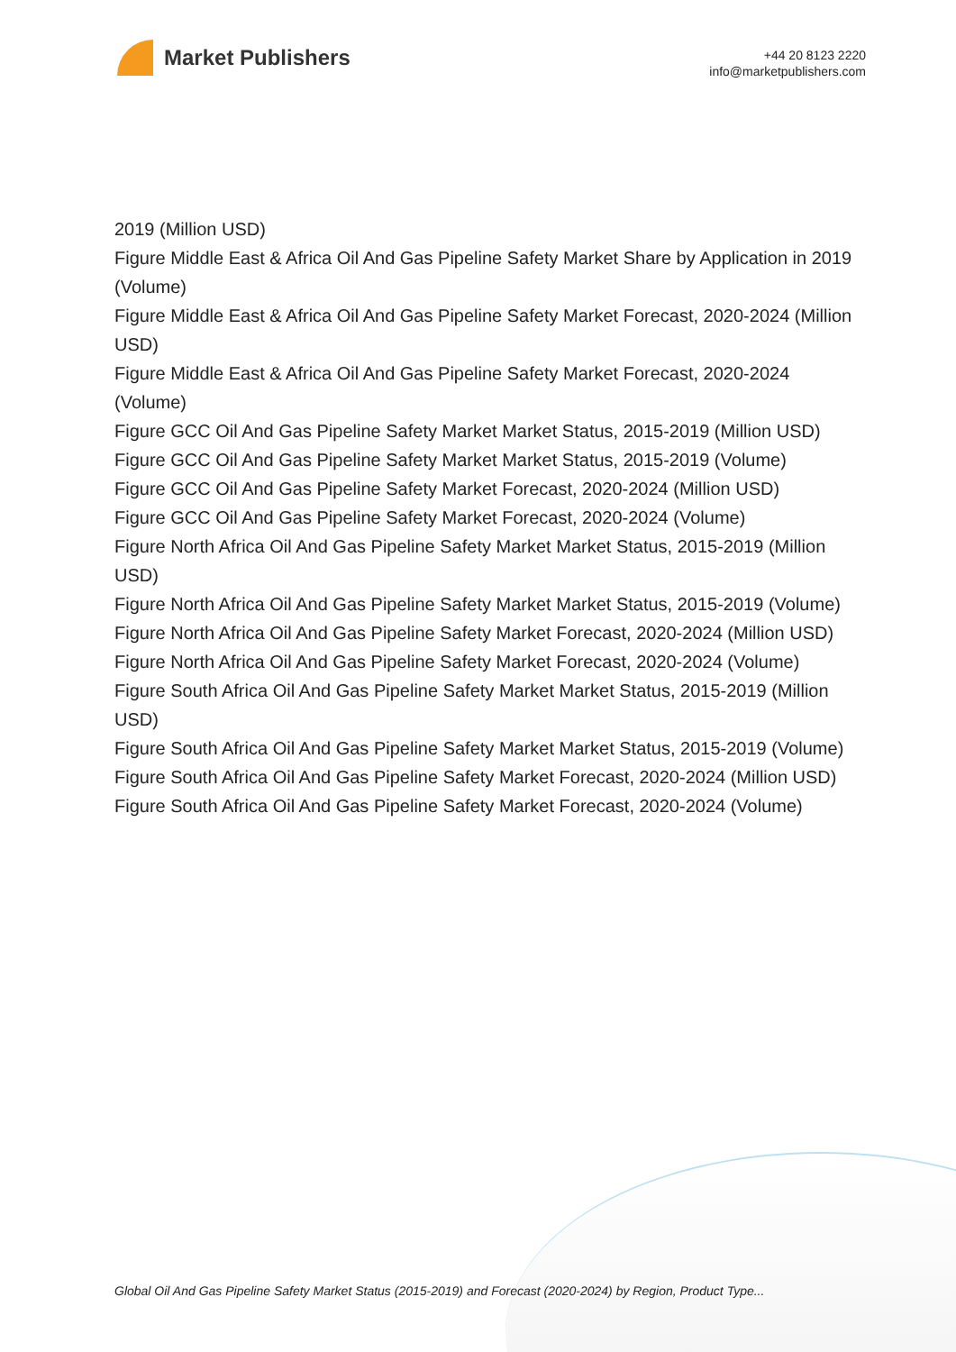Market Publishers
+44 20 8123 2220
info@marketpublishers.com
2019 (Million USD)
Figure Middle East & Africa Oil And Gas Pipeline Safety Market Share by Application in 2019 (Volume)
Figure Middle East & Africa Oil And Gas Pipeline Safety Market Forecast, 2020-2024 (Million USD)
Figure Middle East & Africa Oil And Gas Pipeline Safety Market Forecast, 2020-2024 (Volume)
Figure GCC Oil And Gas Pipeline Safety Market Market Status, 2015-2019 (Million USD)
Figure GCC Oil And Gas Pipeline Safety Market Market Status, 2015-2019 (Volume)
Figure GCC Oil And Gas Pipeline Safety Market Forecast, 2020-2024 (Million USD)
Figure GCC Oil And Gas Pipeline Safety Market Forecast, 2020-2024 (Volume)
Figure North Africa Oil And Gas Pipeline Safety Market Market Status, 2015-2019 (Million USD)
Figure North Africa Oil And Gas Pipeline Safety Market Market Status, 2015-2019 (Volume)
Figure North Africa Oil And Gas Pipeline Safety Market Forecast, 2020-2024 (Million USD)
Figure North Africa Oil And Gas Pipeline Safety Market Forecast, 2020-2024 (Volume)
Figure South Africa Oil And Gas Pipeline Safety Market Market Status, 2015-2019 (Million USD)
Figure South Africa Oil And Gas Pipeline Safety Market Market Status, 2015-2019 (Volume)
Figure South Africa Oil And Gas Pipeline Safety Market Forecast, 2020-2024 (Million USD)
Figure South Africa Oil And Gas Pipeline Safety Market Forecast, 2020-2024 (Volume)
Global Oil And Gas Pipeline Safety Market Status (2015-2019) and Forecast (2020-2024) by Region, Product Type...